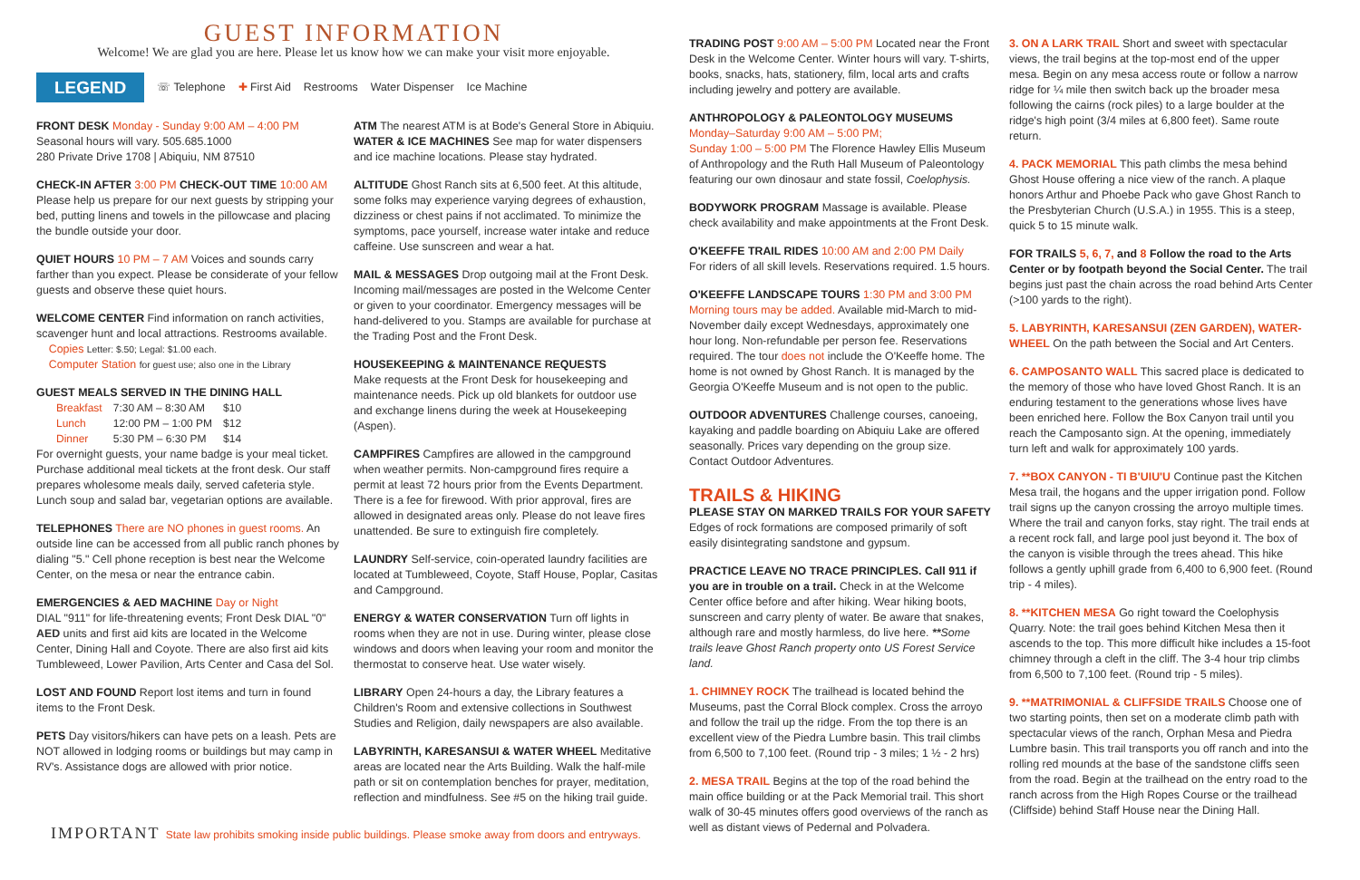GUEST INFORMATION
Welcome! We are glad you are here. Please let us know how we can make your visit more enjoyable.
LEGEND ☏ Telephone ✚ First Aid Restrooms Water Dispenser Ice Machine
FRONT DESK Monday - Sunday 9:00 AM – 4:00 PM
Seasonal hours will vary. 505.685.1000
280 Private Drive 1708 | Abiquiu, NM 87510
CHECK-IN AFTER 3:00 PM CHECK-OUT TIME 10:00 AM
Please help us prepare for our next guests by stripping your bed, putting linens and towels in the pillowcase and placing the bundle outside your door.
QUIET HOURS 10 PM – 7 AM Voices and sounds carry farther than you expect. Please be considerate of your fellow guests and observe these quiet hours.
WELCOME CENTER Find information on ranch activities, scavenger hunt and local attractions. Restrooms available.
Copies Letter: $.50; Legal: $1.00 each.
Computer Station for guest use; also one in the Library
GUEST MEALS SERVED IN THE DINING HALL
| Breakfast | 7:30 AM – 8:30 AM | $10 |
| Lunch | 12:00 PM – 1:00 PM | $12 |
| Dinner | 5:30 PM – 6:30 PM | $14 |
For overnight guests, your name badge is your meal ticket. Purchase additional meal tickets at the front desk. Our staff prepares wholesome meals daily, served cafeteria style. Lunch soup and salad bar, vegetarian options are available.
TELEPHONES There are NO phones in guest rooms. An outside line can be accessed from all public ranch phones by dialing "5." Cell phone reception is best near the Welcome Center, on the mesa or near the entrance cabin.
EMERGENCIES & AED MACHINE Day or Night
DIAL "911" for life-threatening events; Front Desk DIAL "0" AED units and first aid kits are located in the Welcome Center, Dining Hall and Coyote. There are also first aid kits Tumbleweed, Lower Pavilion, Arts Center and Casa del Sol.
LOST AND FOUND Report lost items and turn in found items to the Front Desk.
PETS Day visitors/hikers can have pets on a leash. Pets are NOT allowed in lodging rooms or buildings but may camp in RV's. Assistance dogs are allowed with prior notice.
ATM The nearest ATM is at Bode's General Store in Abiquiu.
WATER & ICE MACHINES See map for water dispensers and ice machine locations. Please stay hydrated.
ALTITUDE Ghost Ranch sits at 6,500 feet. At this altitude, some folks may experience varying degrees of exhaustion, dizziness or chest pains if not acclimated. To minimize the symptoms, pace yourself, increase water intake and reduce caffeine. Use sunscreen and wear a hat.
MAIL & MESSAGES Drop outgoing mail at the Front Desk. Incoming mail/messages are posted in the Welcome Center or given to your coordinator. Emergency messages will be hand-delivered to you. Stamps are available for purchase at the Trading Post and the Front Desk.
HOUSEKEEPING & MAINTENANCE REQUESTS
Make requests at the Front Desk for housekeeping and maintenance needs. Pick up old blankets for outdoor use and exchange linens during the week at Housekeeping (Aspen).
CAMPFIRES Campfires are allowed in the campground when weather permits. Non-campground fires require a permit at least 72 hours prior from the Events Department. There is a fee for firewood. With prior approval, fires are allowed in designated areas only. Please do not leave fires unattended. Be sure to extinguish fire completely.
LAUNDRY Self-service, coin-operated laundry facilities are located at Tumbleweed, Coyote, Staff House, Poplar, Casitas and Campground.
ENERGY & WATER CONSERVATION Turn off lights in rooms when they are not in use. During winter, please close windows and doors when leaving your room and monitor the thermostat to conserve heat. Use water wisely.
LIBRARY Open 24-hours a day, the Library features a Children's Room and extensive collections in Southwest Studies and Religion, daily newspapers are also available.
LABYRINTH, KARESANSUI & WATER WHEEL Meditative areas are located near the Arts Building. Walk the half-mile path or sit on contemplation benches for prayer, meditation, reflection and mindfulness. See #5 on the hiking trail guide.
IMPORTANT State law prohibits smoking inside public buildings. Please smoke away from doors and entryways.
TRADING POST 9:00 AM – 5:00 PM Located near the Front Desk in the Welcome Center. Winter hours will vary. T-shirts, books, snacks, hats, stationery, film, local arts and crafts including jewelry and pottery are available.
ANTHROPOLOGY & PALEONTOLOGY MUSEUMS
Monday–Saturday 9:00 AM – 5:00 PM;
Sunday 1:00 – 5:00 PM The Florence Hawley Ellis Museum of Anthropology and the Ruth Hall Museum of Paleontology featuring our own dinosaur and state fossil, Coelophysis.
BODYWORK PROGRAM Massage is available. Please check availability and make appointments at the Front Desk.
O'KEEFFE TRAIL RIDES 10:00 AM and 2:00 PM Daily
For riders of all skill levels. Reservations required. 1.5 hours.
O'KEEFFE LANDSCAPE TOURS 1:30 PM and 3:00 PM
Morning tours may be added. Available mid-March to mid-November daily except Wednesdays, approximately one hour long. Non-refundable per person fee. Reservations required. The tour does not include the O'Keeffe home. The home is not owned by Ghost Ranch. It is managed by the Georgia O'Keeffe Museum and is not open to the public.
OUTDOOR ADVENTURES Challenge courses, canoeing, kayaking and paddle boarding on Abiquiu Lake are offered seasonally. Prices vary depending on the group size. Contact Outdoor Adventures.
TRAILS & HIKING
PLEASE STAY ON MARKED TRAILS FOR YOUR SAFETY
Edges of rock formations are composed primarily of soft easily disintegrating sandstone and gypsum.
PRACTICE LEAVE NO TRACE PRINCIPLES. Call 911 if you are in trouble on a trail. Check in at the Welcome Center office before and after hiking. Wear hiking boots, sunscreen and carry plenty of water. Be aware that snakes, although rare and mostly harmless, do live here. **Some trails leave Ghost Ranch property onto US Forest Service land.
1. CHIMNEY ROCK The trailhead is located behind the Museums, past the Corral Block complex. Cross the arroyo and follow the trail up the ridge. From the top there is an excellent view of the Piedra Lumbre basin. This trail climbs from 6,500 to 7,100 feet. (Round trip - 3 miles; 1 ½ - 2 hrs)
2. MESA TRAIL Begins at the top of the road behind the main office building or at the Pack Memorial trail. This short walk of 30-45 minutes offers good overviews of the ranch as well as distant views of Pedernal and Polvadera.
3. ON A LARK TRAIL Short and sweet with spectacular views, the trail begins at the top-most end of the upper mesa. Begin on any mesa access route or follow a narrow ridge for ¼ mile then switch back up the broader mesa following the cairns (rock piles) to a large boulder at the ridge's high point (3/4 miles at 6,800 feet). Same route return.
4. PACK MEMORIAL This path climbs the mesa behind Ghost House offering a nice view of the ranch. A plaque honors Arthur and Phoebe Pack who gave Ghost Ranch to the Presbyterian Church (U.S.A.) in 1955. This is a steep, quick 5 to 15 minute walk.
FOR TRAILS 5, 6, 7, and 8 Follow the road to the Arts Center or by footpath beyond the Social Center. The trail begins just past the chain across the road behind Arts Center (>100 yards to the right).
5. LABYRINTH, KARESANSUI (ZEN GARDEN), WATER-WHEEL On the path between the Social and Art Centers.
6. CAMPOSANTO WALL This sacred place is dedicated to the memory of those who have loved Ghost Ranch. It is an enduring testament to the generations whose lives have been enriched here. Follow the Box Canyon trail until you reach the Camposanto sign. At the opening, immediately turn left and walk for approximately 100 yards.
7. **BOX CANYON - TI B'UIU'U Continue past the Kitchen Mesa trail, the hogans and the upper irrigation pond. Follow trail signs up the canyon crossing the arroyo multiple times. Where the trail and canyon forks, stay right. The trail ends at a recent rock fall, and large pool just beyond it. The box of the canyon is visible through the trees ahead. This hike follows a gently uphill grade from 6,400 to 6,900 feet. (Round trip - 4 miles).
8. **KITCHEN MESA Go right toward the Coelophysis Quarry. Note: the trail goes behind Kitchen Mesa then it ascends to the top. This more difficult hike includes a 15-foot chimney through a cleft in the cliff. The 3-4 hour trip climbs from 6,500 to 7,100 feet. (Round trip - 5 miles).
9. **MATRIMONIAL & CLIFFSIDE TRAILS Choose one of two starting points, then set on a moderate climb path with spectacular views of the ranch, Orphan Mesa and Piedra Lumbre basin. This trail transports you off ranch and into the rolling red mounds at the base of the sandstone cliffs seen from the road. Begin at the trailhead on the entry road to the ranch across from the High Ropes Course or the trailhead (Cliffside) behind Staff House near the Dining Hall.